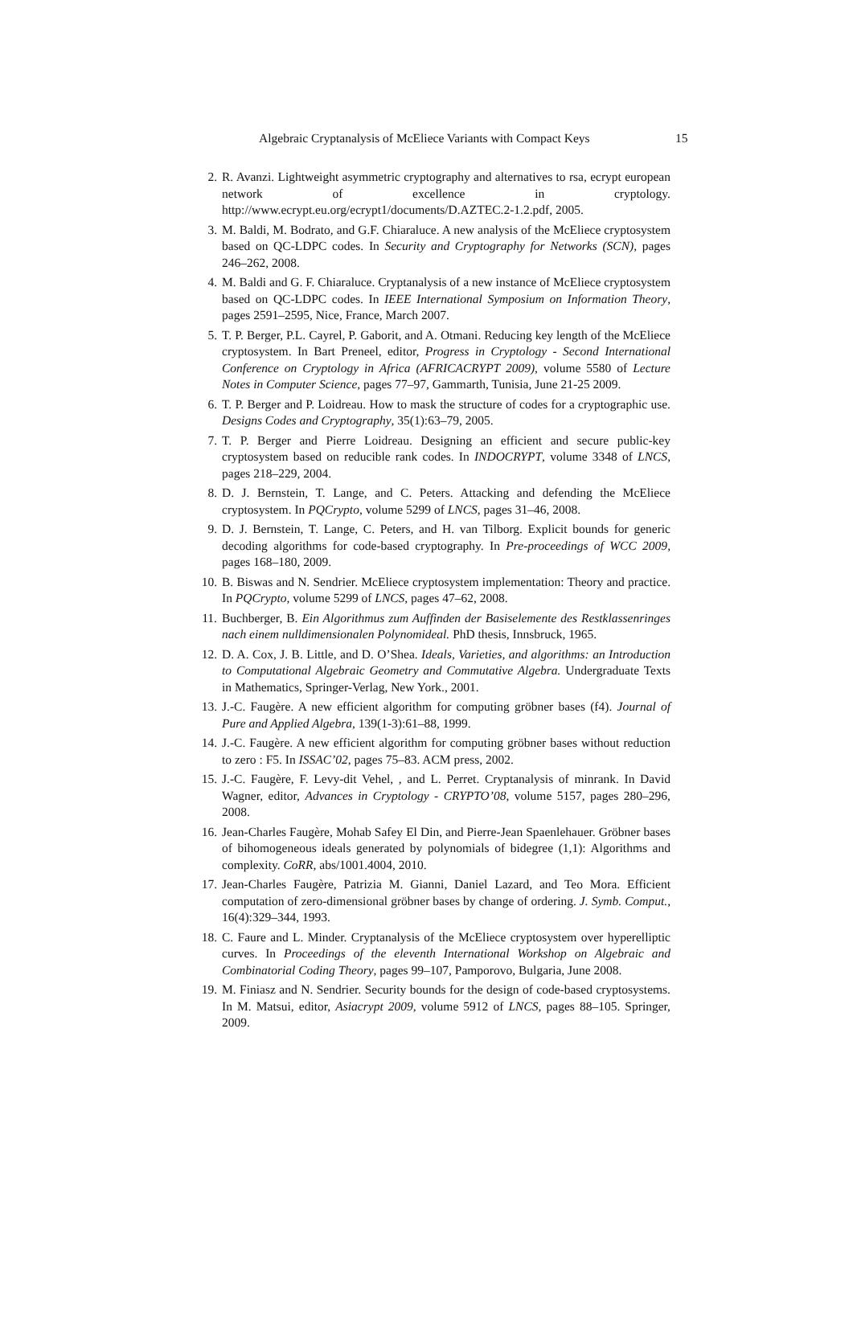Algebraic Cryptanalysis of McEliece Variants with Compact Keys 15
2. R. Avanzi. Lightweight asymmetric cryptography and alternatives to rsa, ecrypt european network of excellence in cryptology. http://www.ecrypt.eu.org/ecrypt1/documents/D.AZTEC.2-1.2.pdf, 2005.
3. M. Baldi, M. Bodrato, and G.F. Chiaraluce. A new analysis of the McEliece cryptosystem based on QC-LDPC codes. In Security and Cryptography for Networks (SCN), pages 246–262, 2008.
4. M. Baldi and G. F. Chiaraluce. Cryptanalysis of a new instance of McEliece cryptosystem based on QC-LDPC codes. In IEEE International Symposium on Information Theory, pages 2591–2595, Nice, France, March 2007.
5. T. P. Berger, P.L. Cayrel, P. Gaborit, and A. Otmani. Reducing key length of the McEliece cryptosystem. In Bart Preneel, editor, Progress in Cryptology - Second International Conference on Cryptology in Africa (AFRICACRYPT 2009), volume 5580 of Lecture Notes in Computer Science, pages 77–97, Gammarth, Tunisia, June 21-25 2009.
6. T. P. Berger and P. Loidreau. How to mask the structure of codes for a cryptographic use. Designs Codes and Cryptography, 35(1):63–79, 2005.
7. T. P. Berger and Pierre Loidreau. Designing an efficient and secure public-key cryptosystem based on reducible rank codes. In INDOCRYPT, volume 3348 of LNCS, pages 218–229, 2004.
8. D. J. Bernstein, T. Lange, and C. Peters. Attacking and defending the McEliece cryptosystem. In PQCrypto, volume 5299 of LNCS, pages 31–46, 2008.
9. D. J. Bernstein, T. Lange, C. Peters, and H. van Tilborg. Explicit bounds for generic decoding algorithms for code-based cryptography. In Pre-proceedings of WCC 2009, pages 168–180, 2009.
10. B. Biswas and N. Sendrier. McEliece cryptosystem implementation: Theory and practice. In PQCrypto, volume 5299 of LNCS, pages 47–62, 2008.
11. Buchberger, B. Ein Algorithmus zum Auffinden der Basiselemente des Restklassenringes nach einem nulldimensionalen Polynomideal. PhD thesis, Innsbruck, 1965.
12. D. A. Cox, J. B. Little, and D. O’Shea. Ideals, Varieties, and algorithms: an Introduction to Computational Algebraic Geometry and Commutative Algebra. Undergraduate Texts in Mathematics, Springer-Verlag, New York., 2001.
13. J.-C. Faugère. A new efficient algorithm for computing gröbner bases (f4). Journal of Pure and Applied Algebra, 139(1-3):61–88, 1999.
14. J.-C. Faugère. A new efficient algorithm for computing gröbner bases without reduction to zero : F5. In ISSAC’02, pages 75–83. ACM press, 2002.
15. J.-C. Faugère, F. Levy-dit Vehel, , and L. Perret. Cryptanalysis of minrank. In David Wagner, editor, Advances in Cryptology - CRYPTO’08, volume 5157, pages 280–296, 2008.
16. Jean-Charles Faugère, Mohab Safey El Din, and Pierre-Jean Spaenlehauer. Gröbner bases of bihomogeneous ideals generated by polynomials of bidegree (1,1): Algorithms and complexity. CoRR, abs/1001.4004, 2010.
17. Jean-Charles Faugère, Patrizia M. Gianni, Daniel Lazard, and Teo Mora. Efficient computation of zero-dimensional gröbner bases by change of ordering. J. Symb. Comput., 16(4):329–344, 1993.
18. C. Faure and L. Minder. Cryptanalysis of the McEliece cryptosystem over hyperelliptic curves. In Proceedings of the eleventh International Workshop on Algebraic and Combinatorial Coding Theory, pages 99–107, Pamporovo, Bulgaria, June 2008.
19. M. Finiasz and N. Sendrier. Security bounds for the design of code-based cryptosystems. In M. Matsui, editor, Asiacrypt 2009, volume 5912 of LNCS, pages 88–105. Springer, 2009.